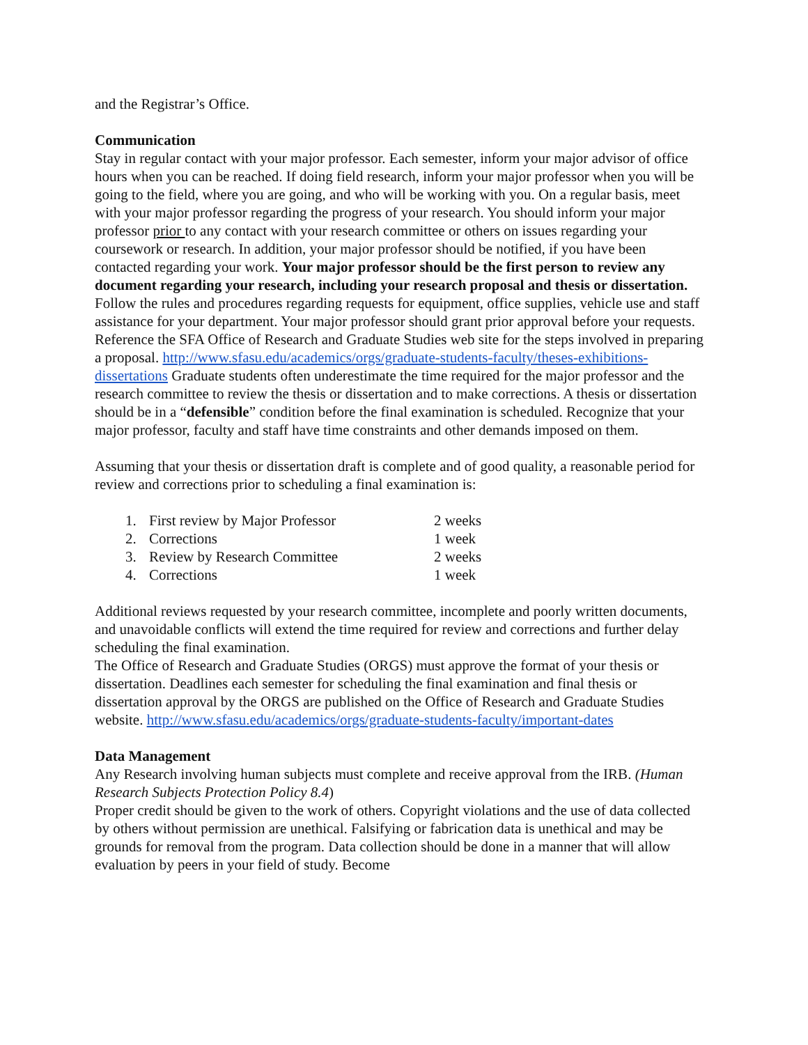and the Registrar’s Office.
Communication
Stay in regular contact with your major professor. Each semester, inform your major advisor of office hours when you can be reached. If doing field research, inform your major professor when you will be going to the field, where you are going, and who will be working with you. On a regular basis, meet with your major professor regarding the progress of your research. You should inform your major professor prior to any contact with your research committee or others on issues regarding your coursework or research. In addition, your major professor should be notified, if you have been contacted regarding your work. Your major professor should be the first person to review any document regarding your research, including your research proposal and thesis or dissertation. Follow the rules and procedures regarding requests for equipment, office supplies, vehicle use and staff assistance for your department. Your major professor should grant prior approval before your requests.
Reference the SFA Office of Research and Graduate Studies web site for the steps involved in preparing a proposal. http://www.sfasu.edu/academics/orgs/graduate-students-faculty/theses-exhibitions-dissertations Graduate students often underestimate the time required for the major professor and the research committee to review the thesis or dissertation and to make corrections. A thesis or dissertation should be in a “defensible” condition before the final examination is scheduled. Recognize that your major professor, faculty and staff have time constraints and other demands imposed on them.
Assuming that your thesis or dissertation draft is complete and of good quality, a reasonable period for review and corrections prior to scheduling a final examination is:
| 1. | First review by Major Professor | 2 weeks |
| 2. | Corrections | 1 week |
| 3. | Review by Research Committee | 2 weeks |
| 4. | Corrections | 1 week |
Additional reviews requested by your research committee, incomplete and poorly written documents, and unavoidable conflicts will extend the time required for review and corrections and further delay scheduling the final examination.
The Office of Research and Graduate Studies (ORGS) must approve the format of your thesis or dissertation. Deadlines each semester for scheduling the final examination and final thesis or dissertation approval by the ORGS are published on the Office of Research and Graduate Studies website. http://www.sfasu.edu/academics/orgs/graduate-students-faculty/important-dates
Data Management
Any Research involving human subjects must complete and receive approval from the IRB. (Human Research Subjects Protection Policy 8.4)
Proper credit should be given to the work of others. Copyright violations and the use of data collected by others without permission are unethical. Falsifying or fabrication data is unethical and may be grounds for removal from the program. Data collection should be done in a manner that will allow evaluation by peers in your field of study. Become